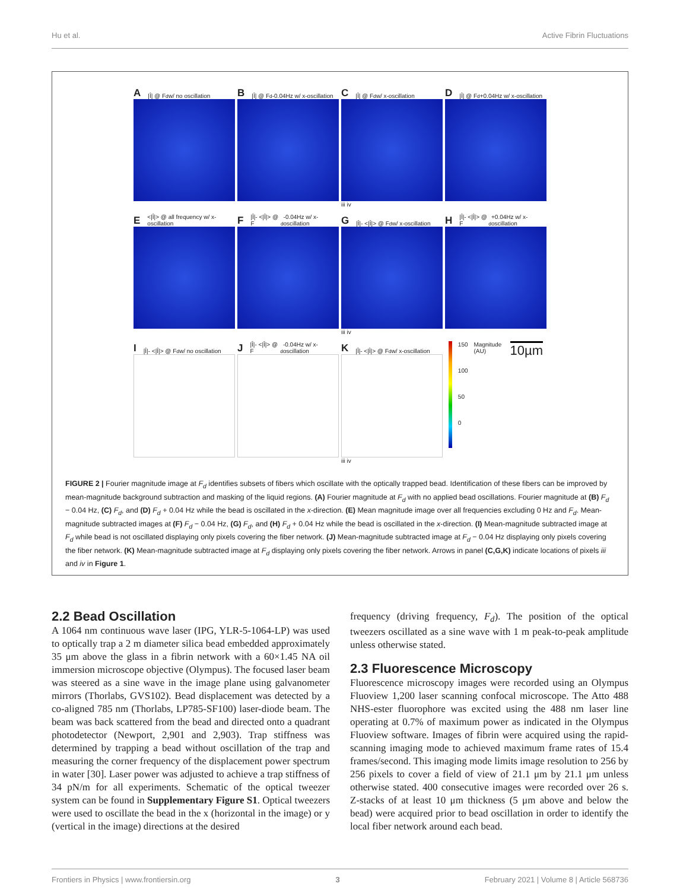Hu et al. Active Fibrin Fluctuations
A |Î| @ F<sub>d</sub> w/ no oscillation
B |Î| @ F<sub>d</sub>-0.04Hz w/ x-oscillation
C |Î| @ F<sub>d</sub> w/ x-oscillation
iii iv
D |Î| @ F<sub>d</sub>+0.04Hz w/ x-oscillation
E <|Î|> @ all frequency w/ x-oscillation
F |Î|- <|Î|> @ F<sub>d</sub>-0.04Hz w/ x-oscillation
G |Î|- <|Î|> @ F<sub>d</sub> w/ x-oscillation
iii iv
H |Î|- <|Î|> @ F<sub>d</sub>+0.04Hz w/ x-oscillation
I |Î|- <|Î|> @ F<sub>d</sub> w/ no oscillation
J |Î|- <|Î|> @ F<sub>d</sub>-0.04Hz w/ x-oscillation
K |Î|- <|Î|> @ F<sub>d</sub> w/ x-oscillation
iii iv
150
100
50
0
Magnitude (AU)
10µm
FIGURE 2 | Fourier magnitude image at F<sub>d</sub> identifies subsets of fibers which oscillate with the optically trapped bead. Identification of these fibers can be improved by mean-magnitude background subtraction and masking of the liquid regions. (A) Fourier magnitude at F<sub>d</sub> with no applied bead oscillations. Fourier magnitude at (B) F<sub>d</sub> − 0.04 Hz, (C) F<sub>d</sub>, and (D) F<sub>d</sub> + 0.04 Hz while the bead is oscillated in the x-direction. (E) Mean magnitude image over all frequencies excluding 0 Hz and F<sub>d</sub>. Mean-magnitude subtracted images at (F) F<sub>d</sub> − 0.04 Hz, (G) F<sub>d</sub>, and (H) F<sub>d</sub> + 0.04 Hz while the bead is oscillated in the x-direction. (I) Mean-magnitude subtracted image at F<sub>d</sub> while bead is not oscillated displaying only pixels covering the fiber network. (J) Mean-magnitude subtracted image at F<sub>d</sub> − 0.04 Hz displaying only pixels covering the fiber network. (K) Mean-magnitude subtracted image at F<sub>d</sub> displaying only pixels covering the fiber network. Arrows in panel (C,G,K) indicate locations of pixels iii and iv in Figure 1.
2.2 Bead Oscillation
A 1064 nm continuous wave laser (IPG, YLR-5-1064-LP) was used to optically trap a 2 m diameter silica bead embedded approximately 35 μm above the glass in a fibrin network with a 60×1.45 NA oil immersion microscope objective (Olympus). The focused laser beam was steered as a sine wave in the image plane using galvanometer mirrors (Thorlabs, GVS102). Bead displacement was detected by a co-aligned 785 nm (Thorlabs, LP785-SF100) laser-diode beam. The beam was back scattered from the bead and directed onto a quadrant photodetector (Newport, 2,901 and 2,903). Trap stiffness was determined by trapping a bead without oscillation of the trap and measuring the corner frequency of the displacement power spectrum in water [30]. Laser power was adjusted to achieve a trap stiffness of 34 pN/m for all experiments. Schematic of the optical tweezer system can be found in Supplementary Figure S1. Optical tweezers were used to oscillate the bead in the x (horizontal in the image) or y (vertical in the image) directions at the desired
frequency (driving frequency, F<sub>d</sub>). The position of the optical tweezers oscillated as a sine wave with 1 m peak-to-peak amplitude unless otherwise stated.
2.3 Fluorescence Microscopy
Fluorescence microscopy images were recorded using an Olympus Fluoview 1,200 laser scanning confocal microscope. The Atto 488 NHS-ester fluorophore was excited using the 488 nm laser line operating at 0.7% of maximum power as indicated in the Olympus Fluoview software. Images of fibrin were acquired using the rapid-scanning imaging mode to achieved maximum frame rates of 15.4 frames/second. This imaging mode limits image resolution to 256 by 256 pixels to cover a field of view of 21.1 μm by 21.1 μm unless otherwise stated. 400 consecutive images were recorded over 26 s. Z-stacks of at least 10 μm thickness (5 μm above and below the bead) were acquired prior to bead oscillation in order to identify the local fiber network around each bead.
Frontiers in Physics | www.frontiersin.org 3 February 2021 | Volume 8 | Article 568736